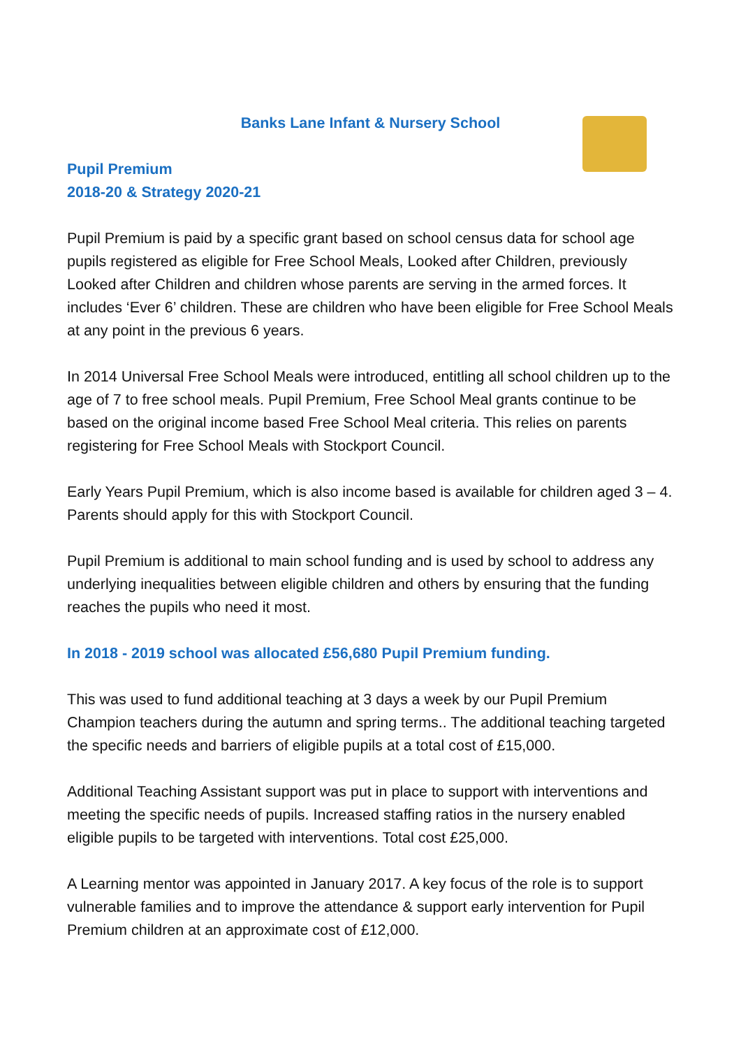Banks Lane Infant & Nursery School
Pupil Premium
2018-20 & Strategy 2020-21
Pupil Premium is paid by a specific grant based on school census data for school age pupils registered as eligible for Free School Meals, Looked after Children, previously Looked after Children and children whose parents are serving in the armed forces. It includes ‘Ever 6’ children. These are children who have been eligible for Free School Meals at any point in the previous 6 years.
In 2014 Universal Free School Meals were introduced, entitling all school children up to the age of 7 to free school meals. Pupil Premium, Free School Meal grants continue to be based on the original income based Free School Meal criteria. This relies on parents registering for Free School Meals with Stockport Council.
Early Years Pupil Premium, which is also income based is available for children aged 3 – 4. Parents should apply for this with Stockport Council.
Pupil Premium is additional to main school funding and is used by school to address any underlying inequalities between eligible children and others by ensuring that the funding reaches the pupils who need it most.
In 2018 - 2019 school was allocated £56,680 Pupil Premium funding.
This was used to fund additional teaching at 3 days a week by our Pupil Premium Champion teachers during the autumn and spring terms.. The additional teaching targeted the specific needs and barriers of eligible pupils at a total cost of £15,000.
Additional Teaching Assistant support was put in place to support with interventions and meeting the specific needs of pupils. Increased staffing ratios in the nursery enabled eligible pupils to be targeted with interventions. Total cost £25,000.
A Learning mentor was appointed in January 2017. A key focus of the role is to support vulnerable families and to improve the attendance & support early intervention for Pupil Premium children at an approximate cost of £12,000.